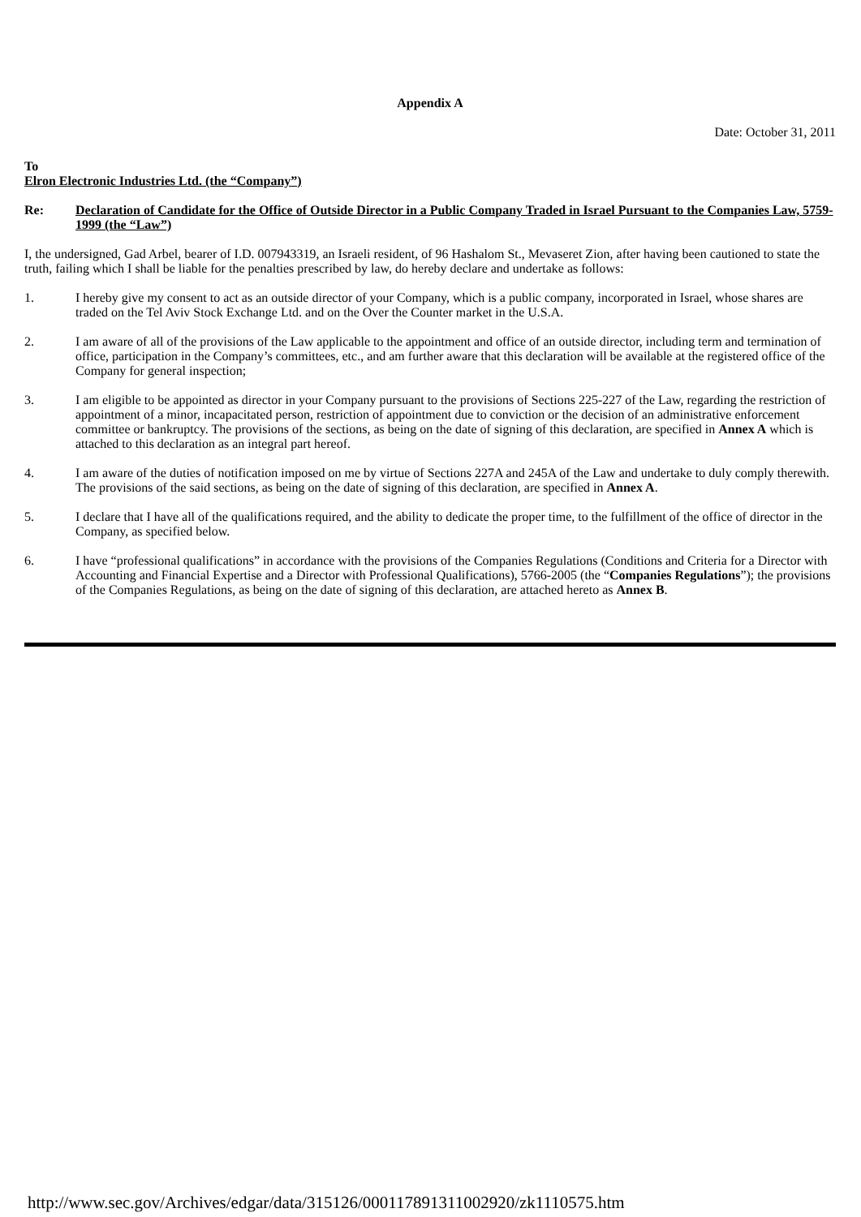Appendix A
Date: October 31, 2011
To
Elron Electronic Industries Ltd. (the “Company”)
Re: Declaration of Candidate for the Office of Outside Director in a Public Company Traded in Israel Pursuant to the Companies Law, 5759-1999 (the “Law”)
I, the undersigned, Gad Arbel, bearer of I.D. 007943319, an Israeli resident, of 96 Hashalom St., Mevaseret Zion, after having been cautioned to state the truth, failing which I shall be liable for the penalties prescribed by law, do hereby declare and undertake as follows:
1. I hereby give my consent to act as an outside director of your Company, which is a public company, incorporated in Israel, whose shares are traded on the Tel Aviv Stock Exchange Ltd. and on the Over the Counter market in the U.S.A.
2. I am aware of all of the provisions of the Law applicable to the appointment and office of an outside director, including term and termination of office, participation in the Company’s committees, etc., and am further aware that this declaration will be available at the registered office of the Company for general inspection;
3. I am eligible to be appointed as director in your Company pursuant to the provisions of Sections 225-227 of the Law, regarding the restriction of appointment of a minor, incapacitated person, restriction of appointment due to conviction or the decision of an administrative enforcement committee or bankruptcy. The provisions of the sections, as being on the date of signing of this declaration, are specified in Annex A which is attached to this declaration as an integral part hereof.
4. I am aware of the duties of notification imposed on me by virtue of Sections 227A and 245A of the Law and undertake to duly comply therewith. The provisions of the said sections, as being on the date of signing of this declaration, are specified in Annex A.
5. I declare that I have all of the qualifications required, and the ability to dedicate the proper time, to the fulfillment of the office of director in the Company, as specified below.
6. I have “professional qualifications” in accordance with the provisions of the Companies Regulations (Conditions and Criteria for a Director with Accounting and Financial Expertise and a Director with Professional Qualifications), 5766-2005 (the “Companies Regulations”); the provisions of the Companies Regulations, as being on the date of signing of this declaration, are attached hereto as Annex B.
http://www.sec.gov/Archives/edgar/data/315126/000117891311002920/zk1110575.htm